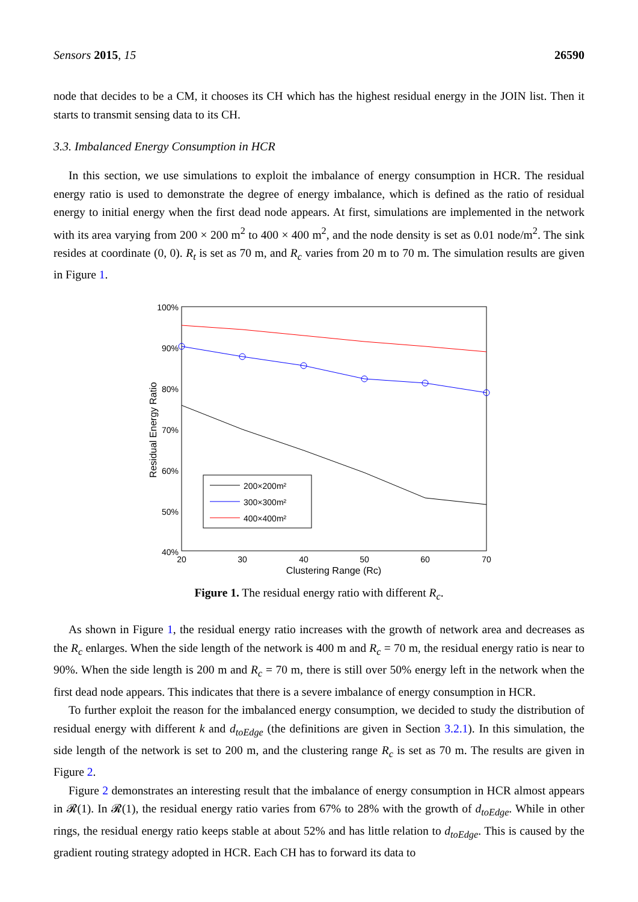Sensors 2015, 15 26590
node that decides to be a CM, it chooses its CH which has the highest residual energy in the JOIN list. Then it starts to transmit sensing data to its CH.
3.3. Imbalanced Energy Consumption in HCR
In this section, we use simulations to exploit the imbalance of energy consumption in HCR. The residual energy ratio is used to demonstrate the degree of energy imbalance, which is defined as the ratio of residual energy to initial energy when the first dead node appears. At first, simulations are implemented in the network with its area varying from 200 × 200 m<sup>2</sup> to 400 × 400 m<sup>2</sup>, and the node density is set as 0.01 node/m<sup>2</sup>. The sink resides at coordinate (0, 0). R<sub>t</sub> is set as 70 m, and R<sub>c</sub> varies from 20 m to 70 m. The simulation results are given in Figure 1.
100%
90%
80%
70%
60%
50%
40%
20
30
40
50
60
70
Clustering Range (Rc)
Residual Energy Ratio
200×200m²
300×300m²
400×400m²
Figure 1. The residual energy ratio with different R<sub>c</sub>.
As shown in Figure 1, the residual energy ratio increases with the growth of network area and decreases as the R<sub>c</sub> enlarges. When the side length of the network is 400 m and R<sub>c</sub> = 70 m, the residual energy ratio is near to 90%. When the side length is 200 m and R<sub>c</sub> = 70 m, there is still over 50% energy left in the network when the first dead node appears. This indicates that there is a severe imbalance of energy consumption in HCR.
To further exploit the reason for the imbalanced energy consumption, we decided to study the distribution of residual energy with different k and d<sub>toEdge</sub> (the definitions are given in Section 3.2.1). In this simulation, the side length of the network is set to 200 m, and the clustering range R<sub>c</sub> is set as 70 m. The results are given in Figure 2.
Figure 2 demonstrates an interesting result that the imbalance of energy consumption in HCR almost appears in 𝓡(1). In 𝓡(1), the residual energy ratio varies from 67% to 28% with the growth of d<sub>toEdge</sub>. While in other rings, the residual energy ratio keeps stable at about 52% and has little relation to d<sub>toEdge</sub>. This is caused by the gradient routing strategy adopted in HCR. Each CH has to forward its data to